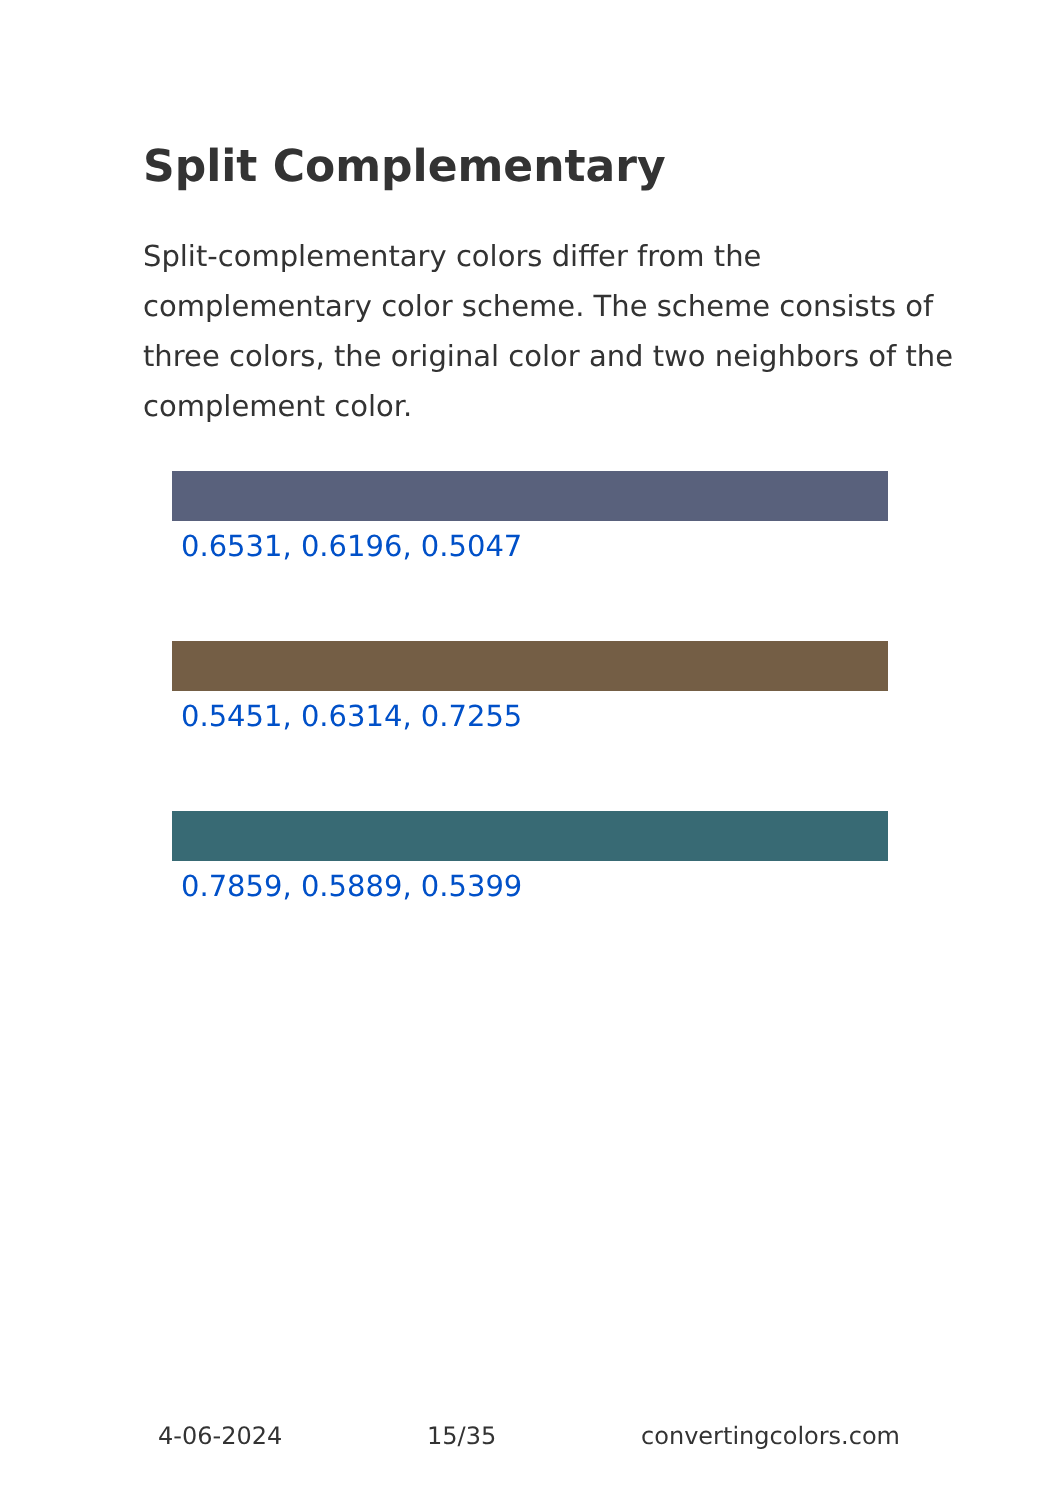Split Complementary
Split-complementary colors differ from the complementary color scheme. The scheme consists of three colors, the original color and two neighbors of the complement color.
0.6531, 0.6196, 0.5047
0.5451, 0.6314, 0.7255
0.7859, 0.5889, 0.5399
4-06-2024 15/35 convertingcolors.com